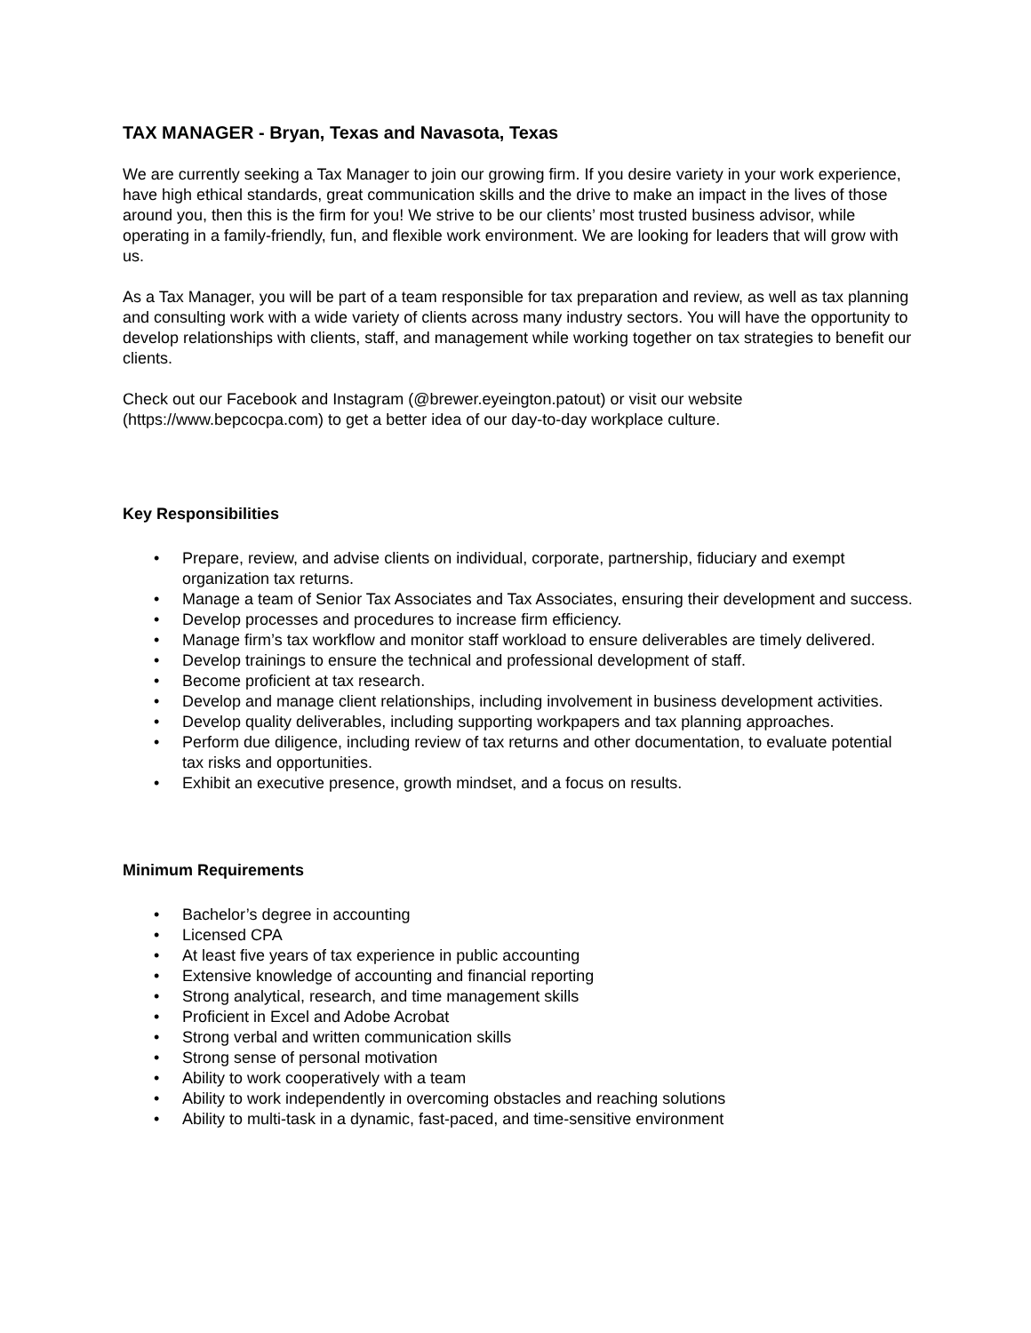TAX MANAGER - Bryan, Texas and Navasota, Texas
We are currently seeking a Tax Manager to join our growing firm. If you desire variety in your work experience, have high ethical standards, great communication skills and the drive to make an impact in the lives of those around you, then this is the firm for you! We strive to be our clients’ most trusted business advisor, while operating in a family-friendly, fun, and flexible work environment. We are looking for leaders that will grow with us.
As a Tax Manager, you will be part of a team responsible for tax preparation and review, as well as tax planning and consulting work with a wide variety of clients across many industry sectors. You will have the opportunity to develop relationships with clients, staff, and management while working together on tax strategies to benefit our clients.
Check out our Facebook and Instagram (@brewer.eyeington.patout) or visit our website (https://www.bepcocpa.com) to get a better idea of our day-to-day workplace culture.
Key Responsibilities
• Prepare, review, and advise clients on individual, corporate, partnership, fiduciary and exempt organization tax returns.
• Manage a team of Senior Tax Associates and Tax Associates, ensuring their development and success.
• Develop processes and procedures to increase firm efficiency.
• Manage firm’s tax workflow and monitor staff workload to ensure deliverables are timely delivered.
• Develop trainings to ensure the technical and professional development of staff.
• Become proficient at tax research.
• Develop and manage client relationships, including involvement in business development activities.
• Develop quality deliverables, including supporting workpapers and tax planning approaches.
• Perform due diligence, including review of tax returns and other documentation, to evaluate potential tax risks and opportunities.
• Exhibit an executive presence, growth mindset, and a focus on results.
Minimum Requirements
• Bachelor’s degree in accounting
• Licensed CPA
• At least five years of tax experience in public accounting
• Extensive knowledge of accounting and financial reporting
• Strong analytical, research, and time management skills
• Proficient in Excel and Adobe Acrobat
• Strong verbal and written communication skills
• Strong sense of personal motivation
• Ability to work cooperatively with a team
• Ability to work independently in overcoming obstacles and reaching solutions
• Ability to multi-task in a dynamic, fast-paced, and time-sensitive environment